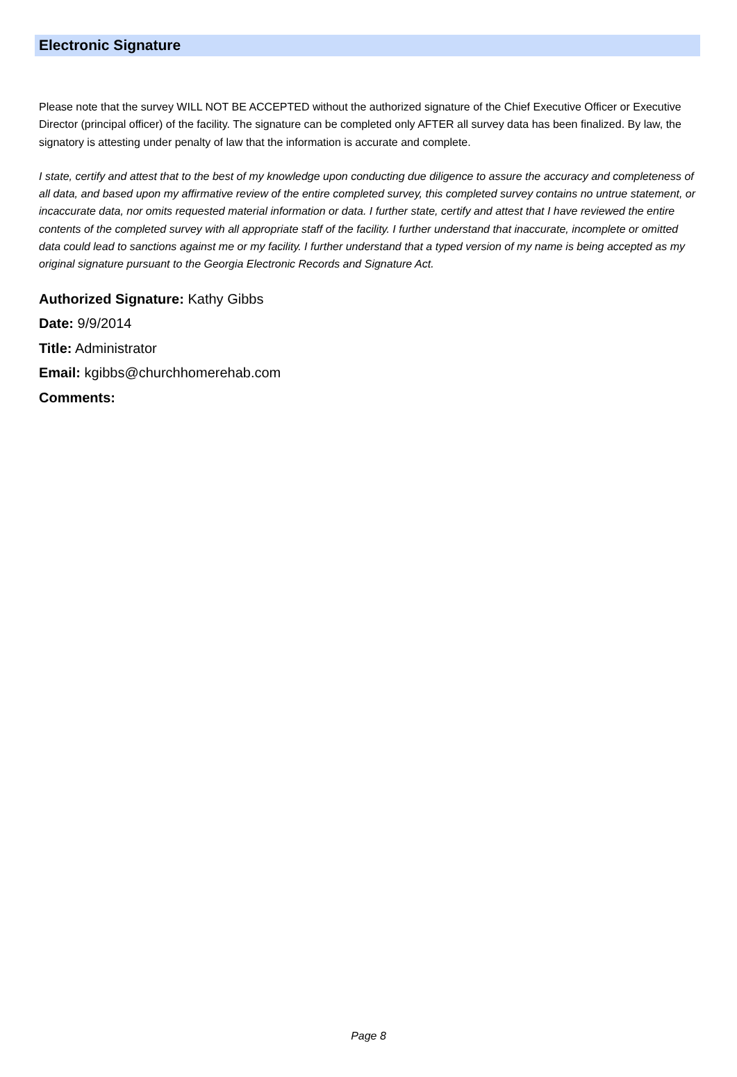Electronic Signature
Please note that the survey WILL NOT BE ACCEPTED without the authorized signature of the Chief Executive Officer or Executive Director (principal officer) of the facility. The signature can be completed only AFTER all survey data has been finalized. By law, the signatory is attesting under penalty of law that the information is accurate and complete.
I state, certify and attest that to the best of my knowledge upon conducting due diligence to assure the accuracy and completeness of all data, and based upon my affirmative review of the entire completed survey, this completed survey contains no untrue statement, or incaccurate data, nor omits requested material information or data. I further state, certify and attest that I have reviewed the entire contents of the completed survey with all appropriate staff of the facility. I further understand that inaccurate, incomplete or omitted data could lead to sanctions against me or my facility. I further understand that a typed version of my name is being accepted as my original signature pursuant to the Georgia Electronic Records and Signature Act.
Authorized Signature: Kathy Gibbs
Date: 9/9/2014
Title: Administrator
Email: kgibbs@churchhomerehab.com
Comments:
Page 8